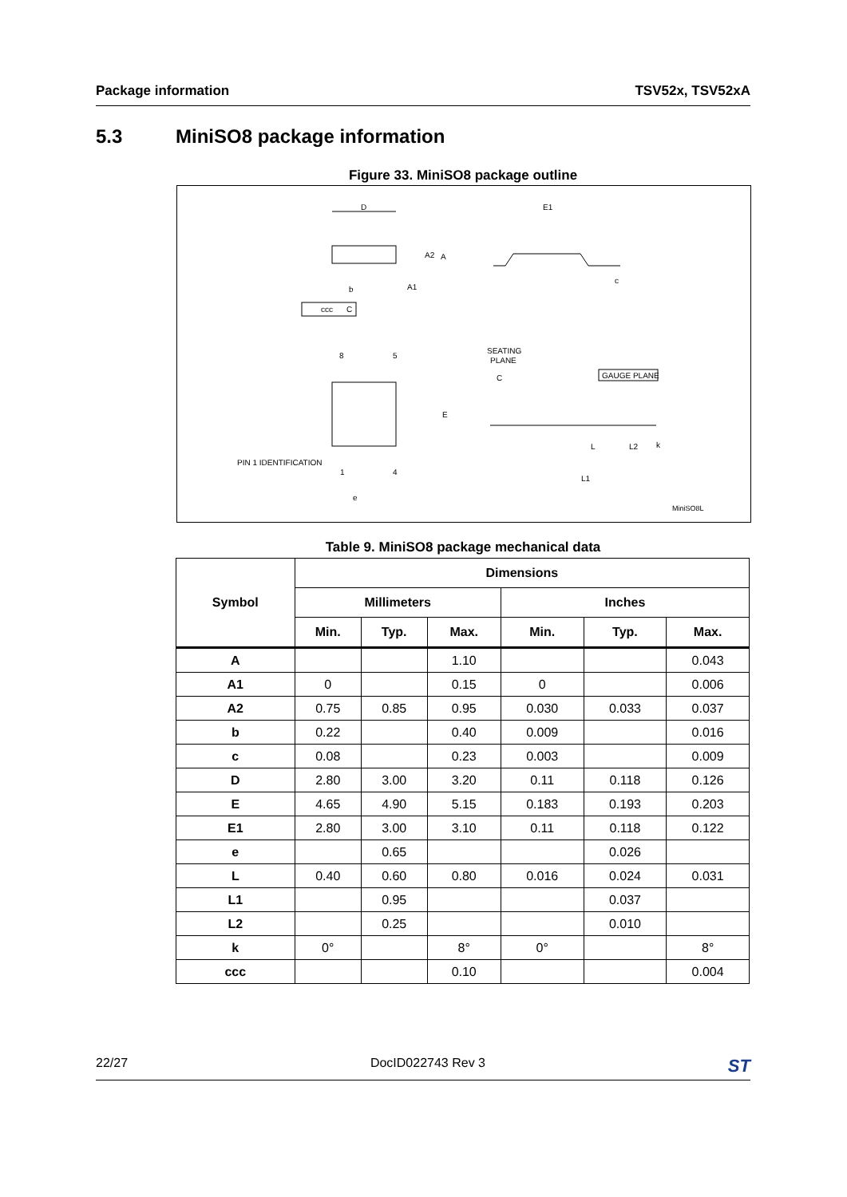Package information TSV52x, TSV52xA
5.3 MiniSO8 package information
Figure 33. MiniSO8 package outline
D
A2
A
A1
b
ccc
C
E1
c
8
5
E
PIN 1 IDENTIFICATION
1
4
e
SEATING
PLANE
C
GAUGE PLANE
L
L2
k
L1
MiniSO8L
Table 9. MiniSO8 package mechanical data
| Symbol | Dimensions | | | | | |
| --- | --- | --- | --- | --- | --- | --- |
| | Millimeters | | | Inches | | |
| | Min. | Typ. | Max. | Min. | Typ. | Max. |
| A | | | 1.10 | | | 0.043 |
| A1 | 0 | | 0.15 | 0 | | 0.006 |
| A2 | 0.75 | 0.85 | 0.95 | 0.030 | 0.033 | 0.037 |
| b | 0.22 | | 0.40 | 0.009 | | 0.016 |
| c | 0.08 | | 0.23 | 0.003 | | 0.009 |
| D | 2.80 | 3.00 | 3.20 | 0.11 | 0.118 | 0.126 |
| E | 4.65 | 4.90 | 5.15 | 0.183 | 0.193 | 0.203 |
| E1 | 2.80 | 3.00 | 3.10 | 0.11 | 0.118 | 0.122 |
| e | | 0.65 | | | 0.026 | |
| L | 0.40 | 0.60 | 0.80 | 0.016 | 0.024 | 0.031 |
| L1 | | 0.95 | | | 0.037 | |
| L2 | | 0.25 | | | 0.010 | |
| k | 0° | | 8° | 0° | | 8° |
| ccc | | | 0.10 | | | 0.004 |
22/27 DocID022743 Rev 3 ST